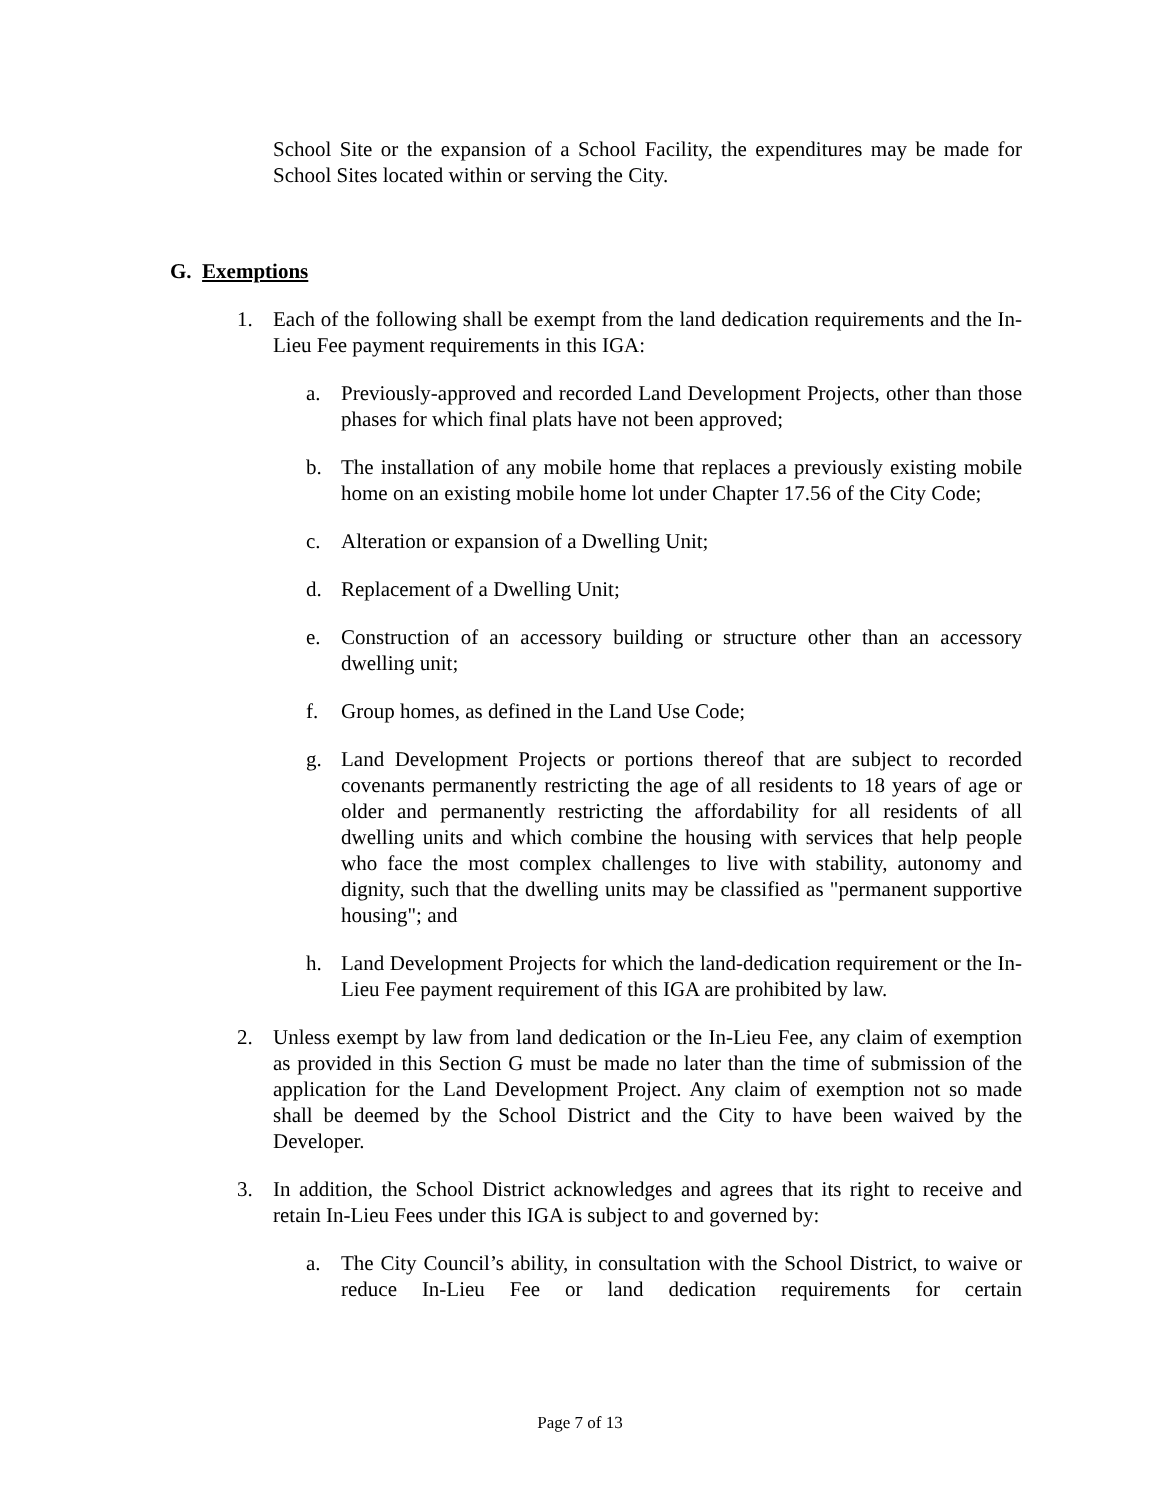School Site or the expansion of a School Facility, the expenditures may be made for School Sites located within or serving the City.
G. Exemptions
1. Each of the following shall be exempt from the land dedication requirements and the In-Lieu Fee payment requirements in this IGA:
a. Previously-approved and recorded Land Development Projects, other than those phases for which final plats have not been approved;
b. The installation of any mobile home that replaces a previously existing mobile home on an existing mobile home lot under Chapter 17.56 of the City Code;
c. Alteration or expansion of a Dwelling Unit;
d. Replacement of a Dwelling Unit;
e. Construction of an accessory building or structure other than an accessory dwelling unit;
f. Group homes, as defined in the Land Use Code;
g. Land Development Projects or portions thereof that are subject to recorded covenants permanently restricting the age of all residents to 18 years of age or older and permanently restricting the affordability for all residents of all dwelling units and which combine the housing with services that help people who face the most complex challenges to live with stability, autonomy and dignity, such that the dwelling units may be classified as "permanent supportive housing"; and
h. Land Development Projects for which the land-dedication requirement or the In-Lieu Fee payment requirement of this IGA are prohibited by law.
2. Unless exempt by law from land dedication or the In-Lieu Fee, any claim of exemption as provided in this Section G must be made no later than the time of submission of the application for the Land Development Project. Any claim of exemption not so made shall be deemed by the School District and the City to have been waived by the Developer.
3. In addition, the School District acknowledges and agrees that its right to receive and retain In-Lieu Fees under this IGA is subject to and governed by:
a. The City Council’s ability, in consultation with the School District, to waive or reduce In-Lieu Fee or land dedication requirements for certain
Page 7 of 13